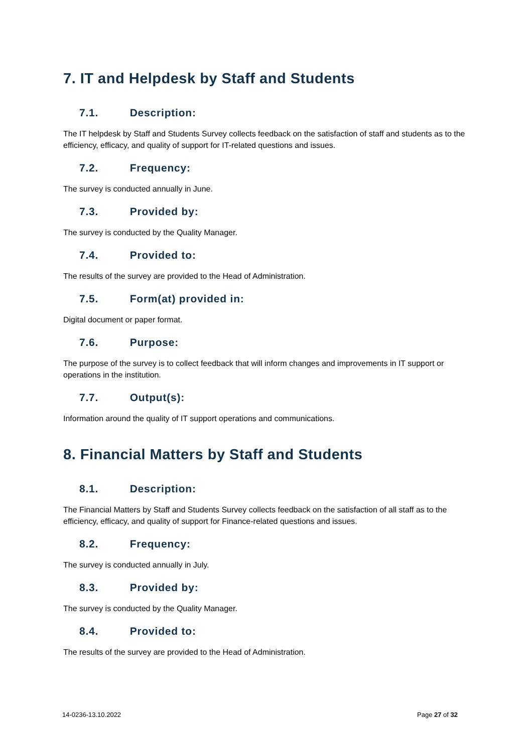7. IT and Helpdesk by Staff and Students
7.1. Description:
The IT helpdesk by Staff and Students Survey collects feedback on the satisfaction of staff and students as to the efficiency, efficacy, and quality of support for IT-related questions and issues.
7.2. Frequency:
The survey is conducted annually in June.
7.3. Provided by:
The survey is conducted by the Quality Manager.
7.4. Provided to:
The results of the survey are provided to the Head of Administration.
7.5. Form(at) provided in:
Digital document or paper format.
7.6. Purpose:
The purpose of the survey is to collect feedback that will inform changes and improvements in IT support or operations in the institution.
7.7. Output(s):
Information around the quality of IT support operations and communications.
8. Financial Matters by Staff and Students
8.1. Description:
The Financial Matters by Staff and Students Survey collects feedback on the satisfaction of all staff as to the efficiency, efficacy, and quality of support for Finance-related questions and issues.
8.2. Frequency:
The survey is conducted annually in July.
8.3. Provided by:
The survey is conducted by the Quality Manager.
8.4. Provided to:
The results of the survey are provided to the Head of Administration.
14-0236-13.10.2022 Page 27 of 32